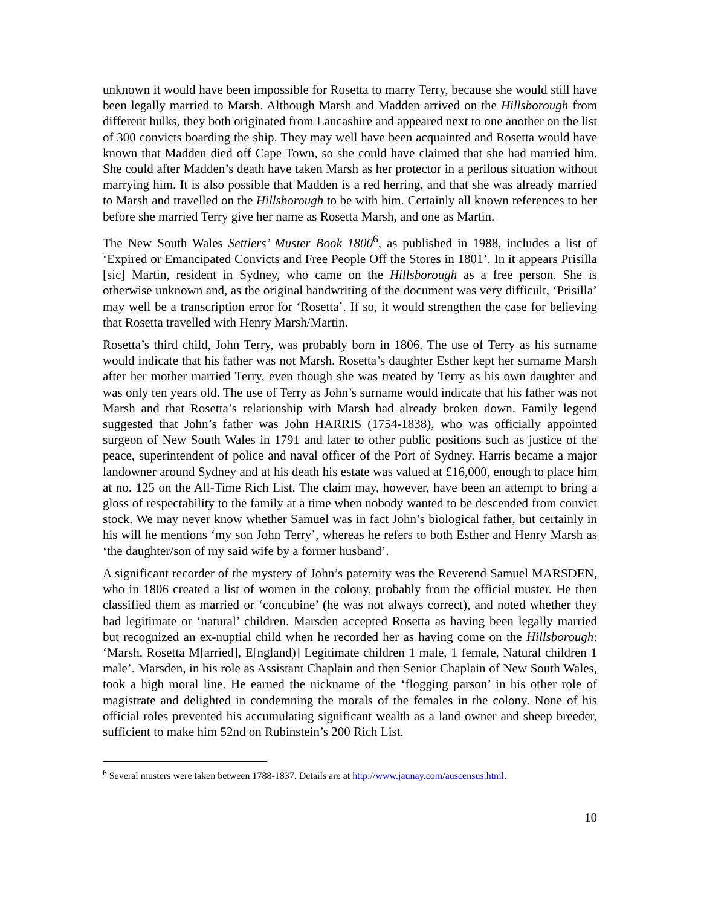unknown it would have been impossible for Rosetta to marry Terry, because she would still have been legally married to Marsh. Although Marsh and Madden arrived on the Hillsborough from different hulks, they both originated from Lancashire and appeared next to one another on the list of 300 convicts boarding the ship. They may well have been acquainted and Rosetta would have known that Madden died off Cape Town, so she could have claimed that she had married him. She could after Madden’s death have taken Marsh as her protector in a perilous situation without marrying him. It is also possible that Madden is a red herring, and that she was already married to Marsh and travelled on the Hillsborough to be with him. Certainly all known references to her before she married Terry give her name as Rosetta Marsh, and one as Martin.
The New South Wales Settlers’ Muster Book 1800<sup>6</sup>, as published in 1988, includes a list of ‘Expired or Emancipated Convicts and Free People Off the Stores in 1801’. In it appears Prisilla [sic] Martin, resident in Sydney, who came on the Hillsborough as a free person. She is otherwise unknown and, as the original handwriting of the document was very difficult, ‘Prisilla’ may well be a transcription error for ‘Rosetta’. If so, it would strengthen the case for believing that Rosetta travelled with Henry Marsh/Martin.
Rosetta’s third child, John Terry, was probably born in 1806. The use of Terry as his surname would indicate that his father was not Marsh. Rosetta’s daughter Esther kept her surname Marsh after her mother married Terry, even though she was treated by Terry as his own daughter and was only ten years old. The use of Terry as John’s surname would indicate that his father was not Marsh and that Rosetta’s relationship with Marsh had already broken down. Family legend suggested that John’s father was John HARRIS (1754-1838), who was officially appointed surgeon of New South Wales in 1791 and later to other public positions such as justice of the peace, superintendent of police and naval officer of the Port of Sydney. Harris became a major landowner around Sydney and at his death his estate was valued at £16,000, enough to place him at no. 125 on the All-Time Rich List. The claim may, however, have been an attempt to bring a gloss of respectability to the family at a time when nobody wanted to be descended from convict stock. We may never know whether Samuel was in fact John’s biological father, but certainly in his will he mentions ‘my son John Terry’, whereas he refers to both Esther and Henry Marsh as ‘the daughter/son of my said wife by a former husband’.
A significant recorder of the mystery of John’s paternity was the Reverend Samuel MARSDEN, who in 1806 created a list of women in the colony, probably from the official muster. He then classified them as married or ‘concubine’ (he was not always correct), and noted whether they had legitimate or ‘natural’ children. Marsden accepted Rosetta as having been legally married but recognized an ex-nuptial child when he recorded her as having come on the Hillsborough: ‘Marsh, Rosetta M[arried], E[ngland)] Legitimate children 1 male, 1 female, Natural children 1 male’. Marsden, in his role as Assistant Chaplain and then Senior Chaplain of New South Wales, took a high moral line. He earned the nickname of the ‘flogging parson’ in his other role of magistrate and delighted in condemning the morals of the females in the colony. None of his official roles prevented his accumulating significant wealth as a land owner and sheep breeder, sufficient to make him 52nd on Rubinstein’s 200 Rich List.
<sup>6</sup> Several musters were taken between 1788-1837. Details are at http://www.jaunay.com/auscensus.html.
10